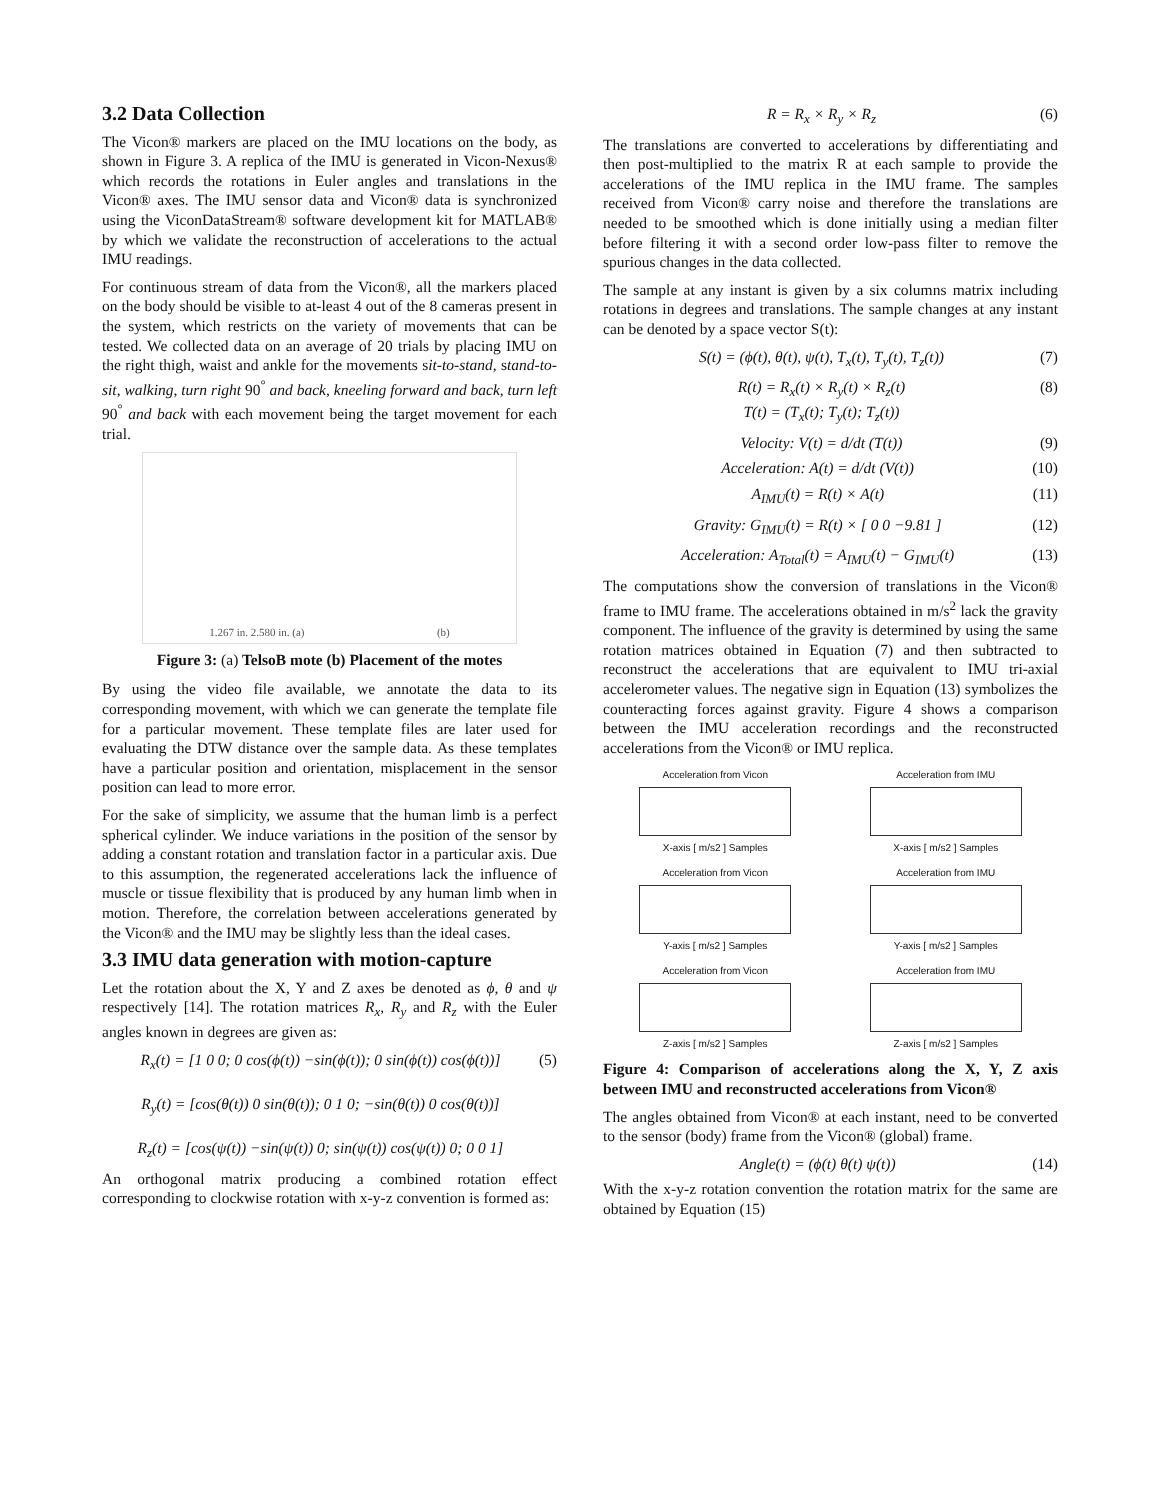3.2 Data Collection
The Vicon® markers are placed on the IMU locations on the body, as shown in Figure 3. A replica of the IMU is generated in Vicon-Nexus® which records the rotations in Euler angles and translations in the Vicon® axes. The IMU sensor data and Vicon® data is synchronized using the ViconDataStream® software development kit for MATLAB® by which we validate the reconstruction of accelerations to the actual IMU readings.
For continuous stream of data from the Vicon®, all the markers placed on the body should be visible to at-least 4 out of the 8 cameras present in the system, which restricts on the variety of movements that can be tested. We collected data on an average of 20 trials by placing IMU on the right thigh, waist and ankle for the movements sit-to-stand, stand-to-sit, walking, turn right 90<sup>°</sup> and back, kneeling forward and back, turn left 90<sup>°</sup> and back with each movement being the target movement for each trial.
1.267 in. 2.580 in. (a) (b)
Figure 3: (a) TelsoB mote (b) Placement of the motes
By using the video file available, we annotate the data to its corresponding movement, with which we can generate the template file for a particular movement. These template files are later used for evaluating the DTW distance over the sample data. As these templates have a particular position and orientation, misplacement in the sensor position can lead to more error.
For the sake of simplicity, we assume that the human limb is a perfect spherical cylinder. We induce variations in the position of the sensor by adding a constant rotation and translation factor in a particular axis. Due to this assumption, the regenerated accelerations lack the influence of muscle or tissue flexibility that is produced by any human limb when in motion. Therefore, the correlation between accelerations generated by the Vicon® and the IMU may be slightly less than the ideal cases.
3.3 IMU data generation with motion-capture
Let the rotation about the X, Y and Z axes be denoted as ϕ, θ and ψ respectively [14]. The rotation matrices R<sub>x</sub>, R<sub>y</sub> and R<sub>z</sub> with the Euler angles known in degrees are given as:
R<sub>x</sub>(t) = [1 0 0; 0 cos(ϕ(t)) −sin(ϕ(t)); 0 sin(ϕ(t)) cos(ϕ(t))]
R<sub>y</sub>(t) = [cos(θ(t)) 0 sin(θ(t)); 0 1 0; −sin(θ(t)) 0 cos(θ(t))]
R<sub>z</sub>(t) = [cos(ψ(t)) −sin(ψ(t)) 0; sin(ψ(t)) cos(ψ(t)) 0; 0 0 1] (5)
An orthogonal matrix producing a combined rotation effect corresponding to clockwise rotation with x-y-z convention is formed as:
R = R<sub>x</sub> × R<sub>y</sub> × R<sub>z</sub> (6)
The translations are converted to accelerations by differentiating and then post-multiplied to the matrix R at each sample to provide the accelerations of the IMU replica in the IMU frame. The samples received from Vicon® carry noise and therefore the translations are needed to be smoothed which is done initially using a median filter before filtering it with a second order low-pass filter to remove the spurious changes in the data collected.
The sample at any instant is given by a six columns matrix including rotations in degrees and translations. The sample changes at any instant can be denoted by a space vector S(t):
S(t) = (ϕ(t), θ(t), ψ(t), T<sub>x</sub>(t), T<sub>y</sub>(t), T<sub>z</sub>(t)) (7)
R(t) = R<sub>x</sub>(t) × R<sub>y</sub>(t) × R<sub>z</sub>(t)
T(t) = (T<sub>x</sub>(t); T<sub>y</sub>(t); T<sub>z</sub>(t)) (8)
Velocity: V(t) = d/dt (T(t)) (9)
Acceleration: A(t) = d/dt (V(t)) (10)
A<sub>IMU</sub>(t) = R(t) × A(t) (11)
Gravity: G<sub>IMU</sub>(t) = R(t) × [ 0 0 −9.81 ] (12)
Acceleration: A<sub>Total</sub>(t) = A<sub>IMU</sub>(t) − G<sub>IMU</sub>(t) (13)
The computations show the conversion of translations in the Vicon® frame to IMU frame. The accelerations obtained in m/s<sup>2</sup> lack the gravity component. The influence of the gravity is determined by using the same rotation matrices obtained in Equation (7) and then subtracted to reconstruct the accelerations that are equivalent to IMU tri-axial accelerometer values. The negative sign in Equation (13) symbolizes the counteracting forces against gravity. Figure 4 shows a comparison between the IMU acceleration recordings and the reconstructed accelerations from the Vicon® or IMU replica.
Acceleration from Vicon
X-axis [ m/s2 ] Samples
Acceleration from IMU
X-axis [ m/s2 ] Samples
Acceleration from Vicon
Y-axis [ m/s2 ] Samples
Acceleration from IMU
Y-axis [ m/s2 ] Samples
Acceleration from Vicon
Z-axis [ m/s2 ] Samples
Acceleration from IMU
Z-axis [ m/s2 ] Samples
Figure 4: Comparison of accelerations along the X, Y, Z axis between IMU and reconstructed accelerations from Vicon®
The angles obtained from Vicon® at each instant, need to be converted to the sensor (body) frame from the Vicon® (global) frame.
Angle(t) = (ϕ(t) θ(t) ψ(t)) (14)
With the x-y-z rotation convention the rotation matrix for the same are obtained by Equation (15)